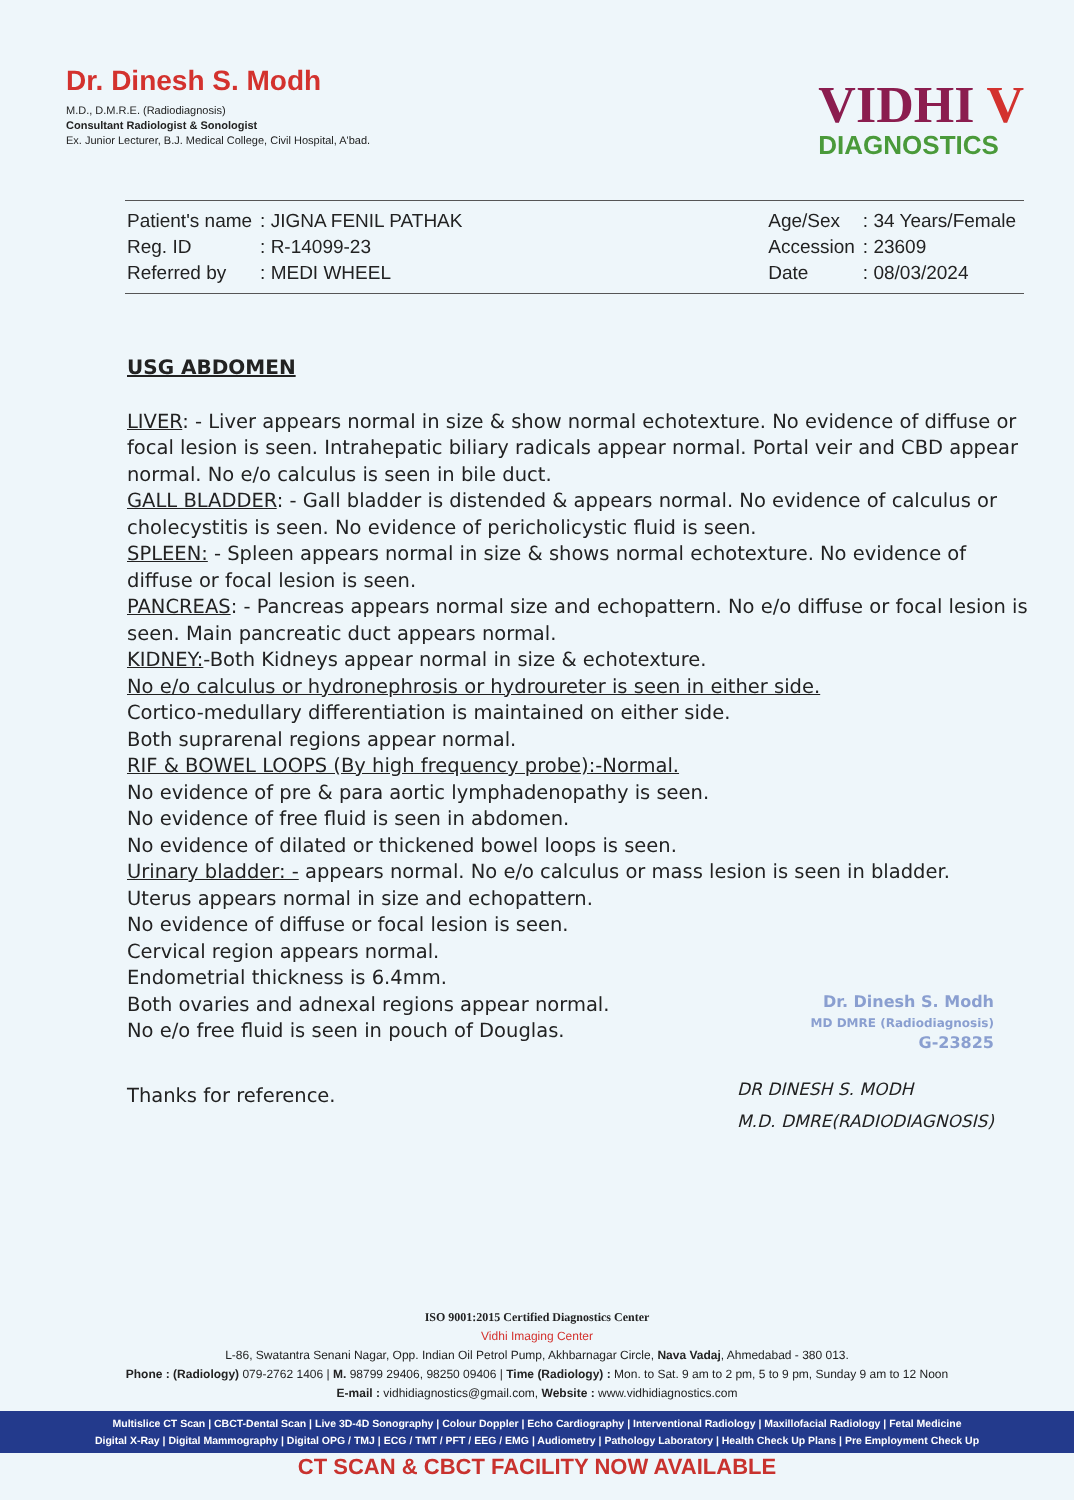Dr. Dinesh S. Modh
M.D., D.M.R.E. (Radiodiagnosis)
Consultant Radiologist & Sonologist
Ex. Junior Lecturer, B.J. Medical College, Civil Hospital, A'bad.
VIDHI V
DIAGNOSTICS
| Patient's name | : JIGNA FENIL PATHAK |
| Reg. ID | : R-14099-23 |
| Referred by | : MEDI WHEEL |
| Age/Sex | : 34 Years/Female |
| Accession | : 23609 |
| Date | : 08/03/2024 |
USG ABDOMEN
LIVER: - Liver appears normal in size & show normal echotexture. No evidence of diffuse or focal lesion is seen. Intrahepatic biliary radicals appear normal. Portal veir and CBD appear normal. No e/o calculus is seen in bile duct.
GALL BLADDER: - Gall bladder is distended & appears normal. No evidence of calculus or cholecystitis is seen. No evidence of pericholicystic fluid is seen.
SPLEEN: - Spleen appears normal in size & shows normal echotexture. No evidence of diffuse or focal lesion is seen.
PANCREAS: - Pancreas appears normal size and echopattern. No e/o diffuse or focal lesion is seen. Main pancreatic duct appears normal.
KIDNEY:-Both Kidneys appear normal in size & echotexture.
No e/o calculus or hydronephrosis or hydroureter is seen in either side.
Cortico-medullary differentiation is maintained on either side.
Both suprarenal regions appear normal.
RIF & BOWEL LOOPS (By high frequency probe):-Normal.
No evidence of pre & para aortic lymphadenopathy is seen.
No evidence of free fluid is seen in abdomen.
No evidence of dilated or thickened bowel loops is seen.
Urinary bladder: - appears normal. No e/o calculus or mass lesion is seen in bladder.
Uterus appears normal in size and echopattern.
No evidence of diffuse or focal lesion is seen.
Cervical region appears normal.
Endometrial thickness is 6.4mm.
Both ovaries and adnexal regions appear normal.
No e/o free fluid is seen in pouch of Douglas.
Dr. Dinesh S. Modh
MD DMRE (Radiodiagnosis)
G-23825
Thanks for reference.
DR DINESH S. MODH
M.D. DMRE(RADIODIAGNOSIS)
ISO 9001:2015 Certified Diagnostics Center
Vidhi Imaging Center
L-86, Swatantra Senani Nagar, Opp. Indian Oil Petrol Pump, Akhbarnagar Circle, Nava Vadaj, Ahmedabad - 380 013.
Phone : (Radiology) 079-2762 1406 | M. 98799 29406, 98250 09406 | Time (Radiology) : Mon. to Sat. 9 am to 2 pm, 5 to 9 pm, Sunday 9 am to 12 Noon
E-mail : vidhidiagnostics@gmail.com, Website : www.vidhidiagnostics.com
Multislice CT Scan | CBCT-Dental Scan | Live 3D-4D Sonography | Colour Doppler | Echo Cardiography | Interventional Radiology | Maxillofacial Radiology | Fetal Medicine
Digital X-Ray | Digital Mammography | Digital OPG / TMJ | ECG / TMT / PFT / EEG / EMG | Audiometry | Pathology Laboratory | Health Check Up Plans | Pre Employment Check Up
CT SCAN & CBCT FACILITY NOW AVAILABLE